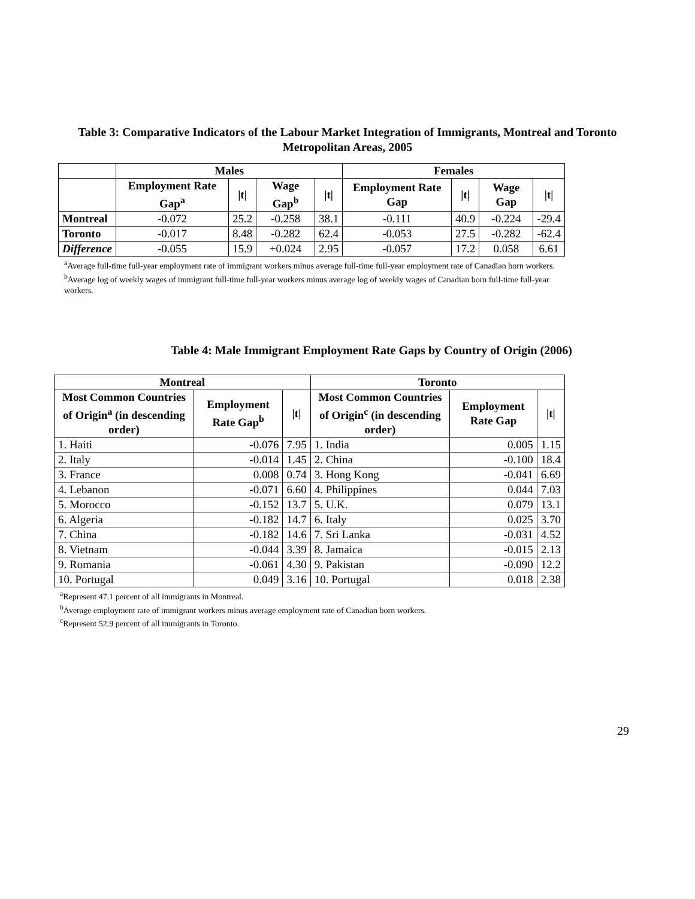Table 3: Comparative Indicators of the Labour Market Integration of Immigrants, Montreal and Toronto Metropolitan Areas, 2005
| | Males | | | | Females | | | |
| --- | --- | --- | --- | --- | --- | --- | --- | --- |
| | Employment Rate Gap<sup>a</sup> | /t/ | Wage Gap<sup>b</sup> | /t/ | Employment Rate Gap | /t/ | Wage Gap | /t/ |
| Montreal | -0.072 | 25.2 | -0.258 | 38.1 | -0.111 | 40.9 | -0.224 | -29.4 |
| Toronto | -0.017 | 8.48 | -0.282 | 62.4 | -0.053 | 27.5 | -0.282 | -62.4 |
| Difference | -0.055 | 15.9 | +0.024 | 2.95 | -0.057 | 17.2 | 0.058 | 6.61 |
<sup>a</sup> Average full-time full-year employment rate of immigrant workers minus average full-time full-year employment rate of Canadian born workers.
<sup>b</sup> Average log of weekly wages of immigrant full-time full-year workers minus average log of weekly wages of Canadian born full-time full-year workers.
Table 4: Male Immigrant Employment Rate Gaps by Country of Origin (2006)
| Montreal | | | Toronto | | |
| --- | --- | --- | --- | --- | --- |
| Most Common Countries of Origin<sup>a</sup> (in descending order) | Employment Rate Gap<sup>b</sup> | /t/ | Most Common Countries of Origin<sup>c</sup> (in descending order) | Employment Rate Gap | /t/ |
| 1. Haiti | -0.076 | 7.95 | 1. India | 0.005 | 1.15 |
| 2. Italy | -0.014 | 1.45 | 2. China | -0.100 | 18.4 |
| 3. France | 0.008 | 0.74 | 3. Hong Kong | -0.041 | 6.69 |
| 4. Lebanon | -0.071 | 6.60 | 4. Philippines | 0.044 | 7.03 |
| 5. Morocco | -0.152 | 13.7 | 5. U.K. | 0.079 | 13.1 |
| 6. Algeria | -0.182 | 14.7 | 6. Italy | 0.025 | 3.70 |
| 7. China | -0.182 | 14.6 | 7. Sri Lanka | -0.031 | 4.52 |
| 8. Vietnam | -0.044 | 3.39 | 8. Jamaica | -0.015 | 2.13 |
| 9. Romania | -0.061 | 4.30 | 9. Pakistan | -0.090 | 12.2 |
| 10. Portugal | 0.049 | 3.16 | 10. Portugal | 0.018 | 2.38 |
<sup>a</sup> Represent 47.1 percent of all immigrants in Montreal.
<sup>b</sup> Average employment rate of immigrant workers minus average employment rate of Canadian born workers.
<sup>c</sup> Represent 52.9 percent of all immigrants in Toronto.
29